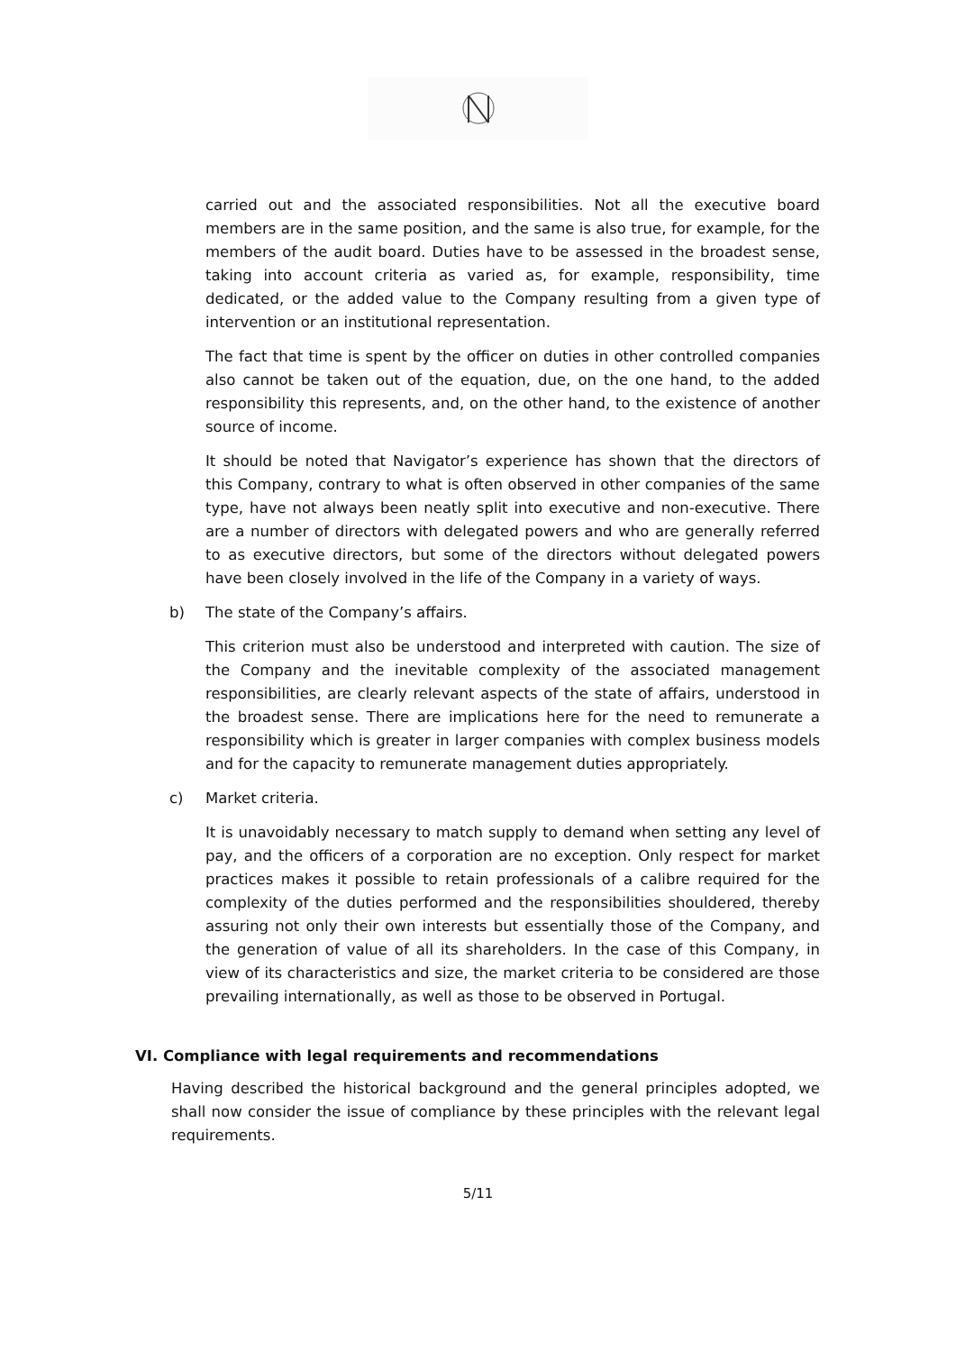carried out and the associated responsibilities. Not all the executive board members are in the same position, and the same is also true, for example, for the members of the audit board. Duties have to be assessed in the broadest sense, taking into account criteria as varied as, for example, responsibility, time dedicated, or the added value to the Company resulting from a given type of intervention or an institutional representation.
The fact that time is spent by the officer on duties in other controlled companies also cannot be taken out of the equation, due, on the one hand, to the added responsibility this represents, and, on the other hand, to the existence of another source of income.
It should be noted that Navigator’s experience has shown that the directors of this Company, contrary to what is often observed in other companies of the same type, have not always been neatly split into executive and non-executive. There are a number of directors with delegated powers and who are generally referred to as executive directors, but some of the directors without delegated powers have been closely involved in the life of the Company in a variety of ways.
b) The state of the Company’s affairs.
This criterion must also be understood and interpreted with caution. The size of the Company and the inevitable complexity of the associated management responsibilities, are clearly relevant aspects of the state of affairs, understood in the broadest sense. There are implications here for the need to remunerate a responsibility which is greater in larger companies with complex business models and for the capacity to remunerate management duties appropriately.
c) Market criteria.
It is unavoidably necessary to match supply to demand when setting any level of pay, and the officers of a corporation are no exception. Only respect for market practices makes it possible to retain professionals of a calibre required for the complexity of the duties performed and the responsibilities shouldered, thereby assuring not only their own interests but essentially those of the Company, and the generation of value of all its shareholders. In the case of this Company, in view of its characteristics and size, the market criteria to be considered are those prevailing internationally, as well as those to be observed in Portugal.
VI. Compliance with legal requirements and recommendations
Having described the historical background and the general principles adopted, we shall now consider the issue of compliance by these principles with the relevant legal requirements.
5/11